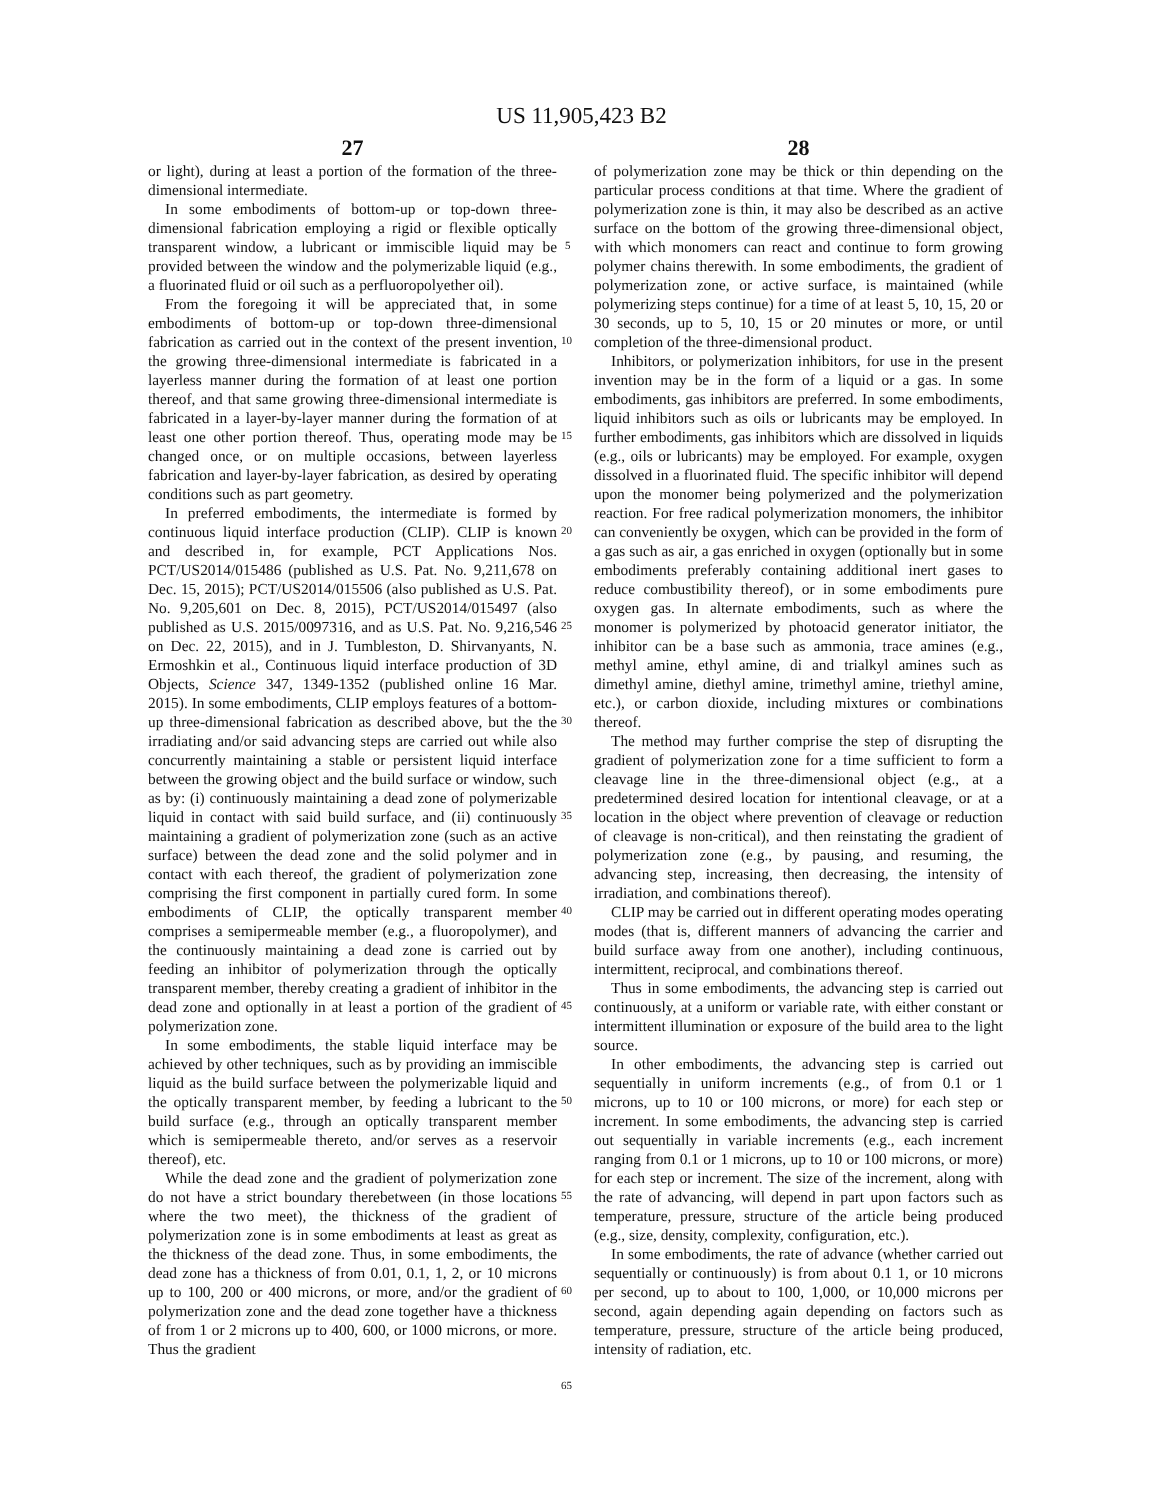US 11,905,423 B2
27
or light), during at least a portion of the formation of the three-dimensional intermediate.
In some embodiments of bottom-up or top-down three-dimensional fabrication employing a rigid or flexible optically transparent window, a lubricant or immiscible liquid may be provided between the window and the polymerizable liquid (e.g., a fluorinated fluid or oil such as a perfluoropolyether oil).
From the foregoing it will be appreciated that, in some embodiments of bottom-up or top-down three-dimensional fabrication as carried out in the context of the present invention, the growing three-dimensional intermediate is fabricated in a layerless manner during the formation of at least one portion thereof, and that same growing three-dimensional intermediate is fabricated in a layer-by-layer manner during the formation of at least one other portion thereof. Thus, operating mode may be changed once, or on multiple occasions, between layerless fabrication and layer-by-layer fabrication, as desired by operating conditions such as part geometry.
In preferred embodiments, the intermediate is formed by continuous liquid interface production (CLIP). CLIP is known and described in, for example, PCT Applications Nos. PCT/US2014/015486 (published as U.S. Pat. No. 9,211,678 on Dec. 15, 2015); PCT/US2014/015506 (also published as U.S. Pat. No. 9,205,601 on Dec. 8, 2015), PCT/US2014/015497 (also published as U.S. 2015/0097316, and as U.S. Pat. No. 9,216,546 on Dec. 22, 2015), and in J. Tumbleston, D. Shirvanyants, N. Ermoshkin et al., Continuous liquid interface production of 3D Objects, Science 347, 1349-1352 (published online 16 Mar. 2015). In some embodiments, CLIP employs features of a bottom-up three-dimensional fabrication as described above, but the the irradiating and/or said advancing steps are carried out while also concurrently maintaining a stable or persistent liquid interface between the growing object and the build surface or window, such as by: (i) continuously maintaining a dead zone of polymerizable liquid in contact with said build surface, and (ii) continuously maintaining a gradient of polymerization zone (such as an active surface) between the dead zone and the solid polymer and in contact with each thereof, the gradient of polymerization zone comprising the first component in partially cured form. In some embodiments of CLIP, the optically transparent member comprises a semipermeable member (e.g., a fluoropolymer), and the continuously maintaining a dead zone is carried out by feeding an inhibitor of polymerization through the optically transparent member, thereby creating a gradient of inhibitor in the dead zone and optionally in at least a portion of the gradient of polymerization zone.
In some embodiments, the stable liquid interface may be achieved by other techniques, such as by providing an immiscible liquid as the build surface between the polymerizable liquid and the optically transparent member, by feeding a lubricant to the build surface (e.g., through an optically transparent member which is semipermeable thereto, and/or serves as a reservoir thereof), etc.
While the dead zone and the gradient of polymerization zone do not have a strict boundary therebetween (in those locations where the two meet), the thickness of the gradient of polymerization zone is in some embodiments at least as great as the thickness of the dead zone. Thus, in some embodiments, the dead zone has a thickness of from 0.01, 0.1, 1, 2, or 10 microns up to 100, 200 or 400 microns, or more, and/or the gradient of polymerization zone and the dead zone together have a thickness of from 1 or 2 microns up to 400, 600, or 1000 microns, or more. Thus the gradient
28
of polymerization zone may be thick or thin depending on the particular process conditions at that time. Where the gradient of polymerization zone is thin, it may also be described as an active surface on the bottom of the growing three-dimensional object, with which monomers can react and continue to form growing polymer chains therewith. In some embodiments, the gradient of polymerization zone, or active surface, is maintained (while polymerizing steps continue) for a time of at least 5, 10, 15, 20 or 30 seconds, up to 5, 10, 15 or 20 minutes or more, or until completion of the three-dimensional product.
Inhibitors, or polymerization inhibitors, for use in the present invention may be in the form of a liquid or a gas. In some embodiments, gas inhibitors are preferred. In some embodiments, liquid inhibitors such as oils or lubricants may be employed. In further embodiments, gas inhibitors which are dissolved in liquids (e.g., oils or lubricants) may be employed. For example, oxygen dissolved in a fluorinated fluid. The specific inhibitor will depend upon the monomer being polymerized and the polymerization reaction. For free radical polymerization monomers, the inhibitor can conveniently be oxygen, which can be provided in the form of a gas such as air, a gas enriched in oxygen (optionally but in some embodiments preferably containing additional inert gases to reduce combustibility thereof), or in some embodiments pure oxygen gas. In alternate embodiments, such as where the monomer is polymerized by photoacid generator initiator, the inhibitor can be a base such as ammonia, trace amines (e.g., methyl amine, ethyl amine, di and trialkyl amines such as dimethyl amine, diethyl amine, trimethyl amine, triethyl amine, etc.), or carbon dioxide, including mixtures or combinations thereof.
The method may further comprise the step of disrupting the gradient of polymerization zone for a time sufficient to form a cleavage line in the three-dimensional object (e.g., at a predetermined desired location for intentional cleavage, or at a location in the object where prevention of cleavage or reduction of cleavage is non-critical), and then reinstating the gradient of polymerization zone (e.g., by pausing, and resuming, the advancing step, increasing, then decreasing, the intensity of irradiation, and combinations thereof).
CLIP may be carried out in different operating modes operating modes (that is, different manners of advancing the carrier and build surface away from one another), including continuous, intermittent, reciprocal, and combinations thereof.
Thus in some embodiments, the advancing step is carried out continuously, at a uniform or variable rate, with either constant or intermittent illumination or exposure of the build area to the light source.
In other embodiments, the advancing step is carried out sequentially in uniform increments (e.g., of from 0.1 or 1 microns, up to 10 or 100 microns, or more) for each step or increment. In some embodiments, the advancing step is carried out sequentially in variable increments (e.g., each increment ranging from 0.1 or 1 microns, up to 10 or 100 microns, or more) for each step or increment. The size of the increment, along with the rate of advancing, will depend in part upon factors such as temperature, pressure, structure of the article being produced (e.g., size, density, complexity, configuration, etc.).
In some embodiments, the rate of advance (whether carried out sequentially or continuously) is from about 0.1 1, or 10 microns per second, up to about to 100, 1,000, or 10,000 microns per second, again depending again depending on factors such as temperature, pressure, structure of the article being produced, intensity of radiation, etc.
5
10
15
20
25
30
35
40
45
50
55
60
65